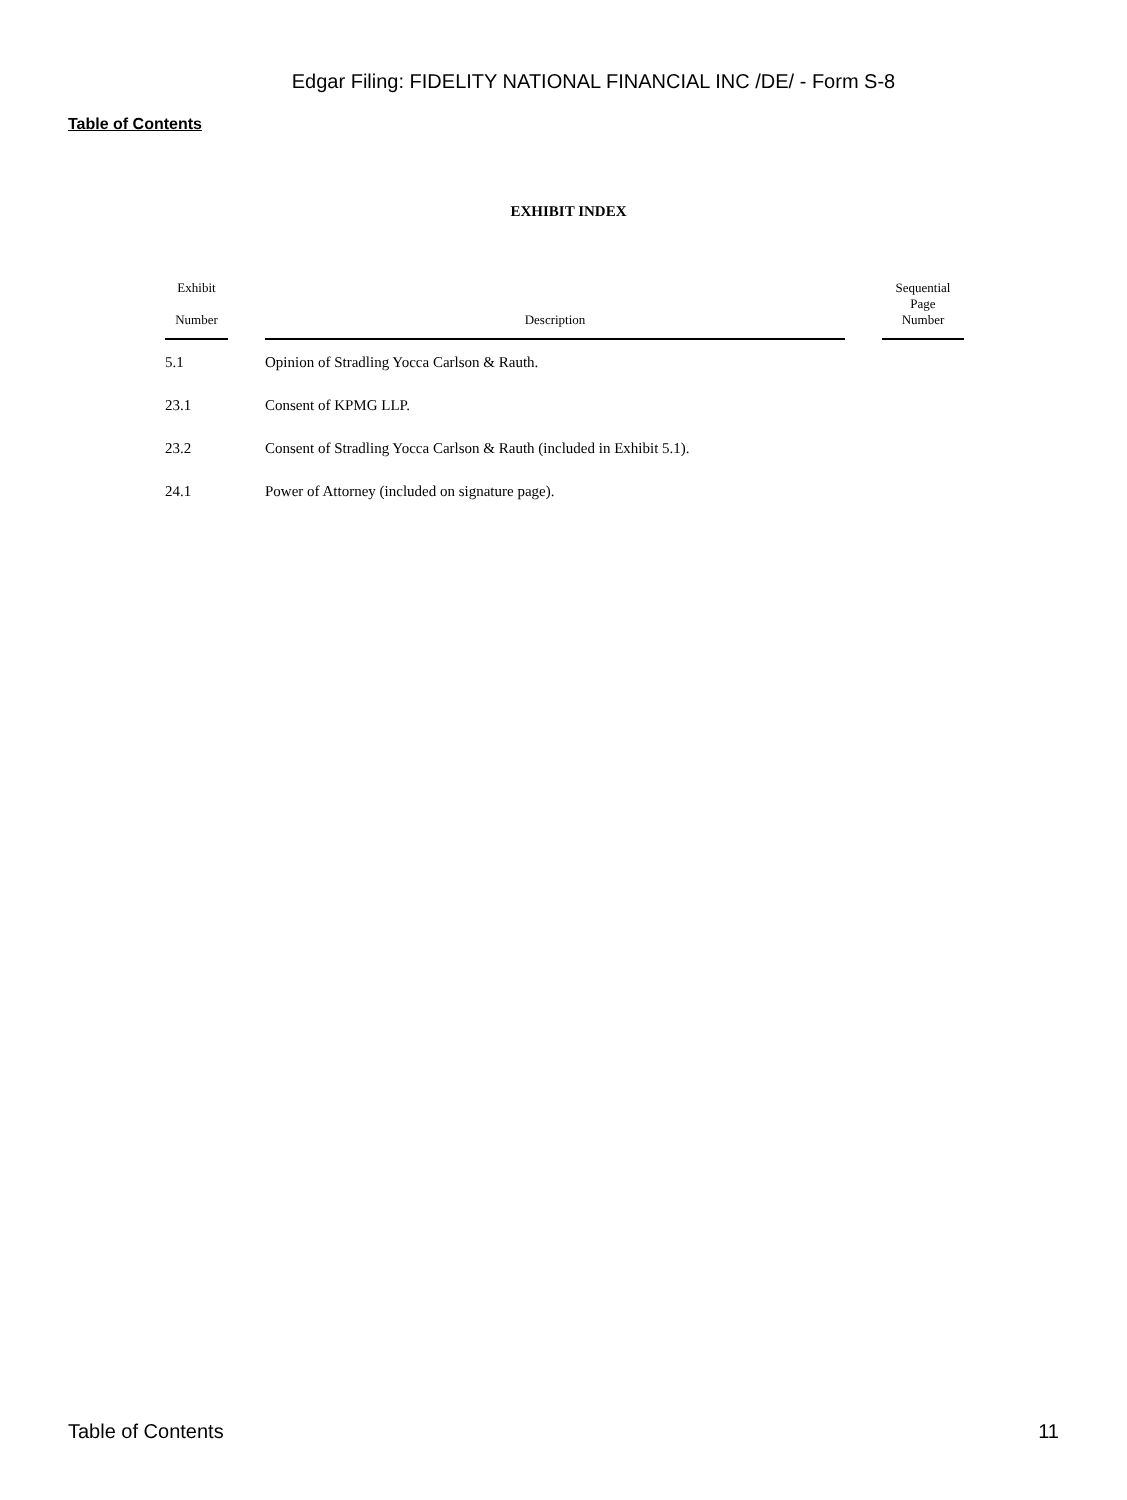Edgar Filing: FIDELITY NATIONAL FINANCIAL INC /DE/ - Form S-8
Table of Contents
EXHIBIT INDEX
| Exhibit Number | | Description | | Sequential Page Number |
| --- | --- | --- | --- | --- |
| 5.1 | | Opinion of Stradling Yocca Carlson & Rauth. | | |
| 23.1 | | Consent of KPMG LLP. | | |
| 23.2 | | Consent of Stradling Yocca Carlson & Rauth (included in Exhibit 5.1). | | |
| 24.1 | | Power of Attorney (included on signature page). | | |
Table of Contents 11